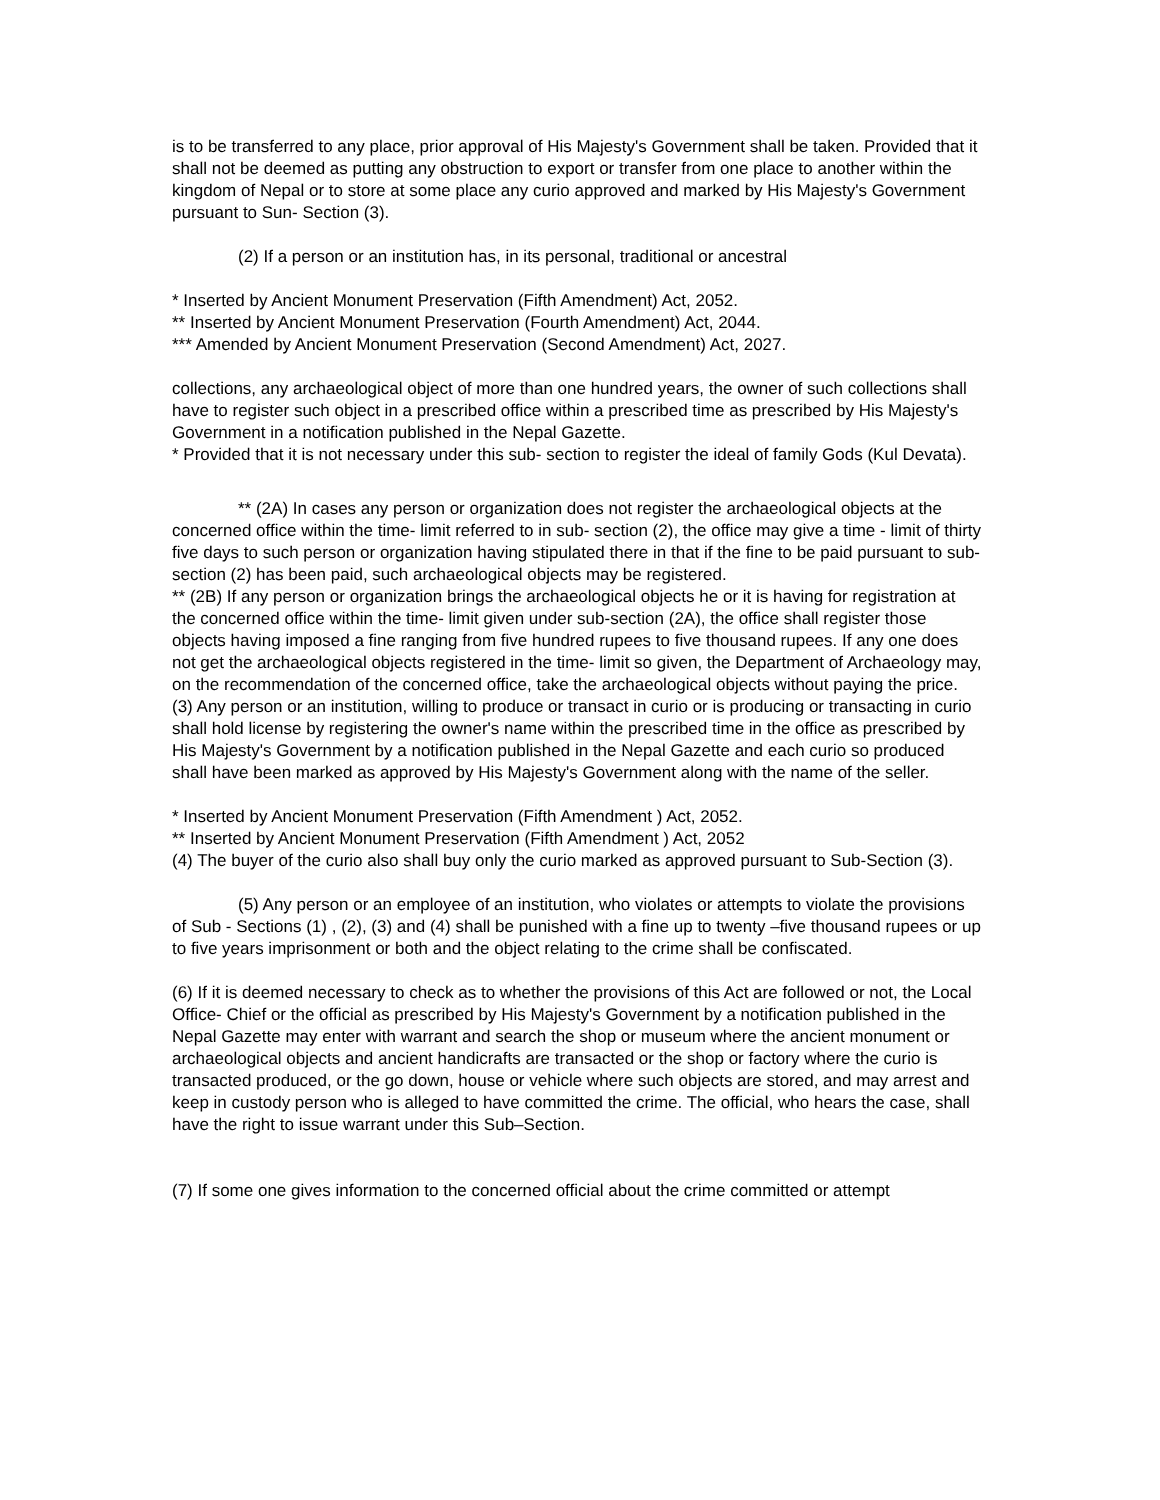is to be transferred to any place, prior approval of His Majesty's Government shall be taken. Provided that it shall not be deemed as putting any obstruction to export or transfer from one place to another within the kingdom of Nepal or to store at some place any curio approved and marked by His Majesty's Government pursuant to Sun- Section (3).
(2) If a person or an institution has, in its personal, traditional or ancestral
* Inserted by Ancient Monument Preservation (Fifth Amendment) Act, 2052.
** Inserted by Ancient Monument Preservation (Fourth Amendment) Act, 2044.
*** Amended by Ancient Monument Preservation (Second Amendment) Act, 2027.
collections, any archaeological object of more than one hundred years, the owner of such collections shall have to register such object in a prescribed office within a prescribed time as prescribed by His Majesty's Government in a notification published in the Nepal Gazette.
* Provided that it is not necessary under this sub- section to register the ideal of family Gods (Kul Devata).
** (2A) In cases any person or organization does not register the archaeological objects at the concerned office within the time- limit referred to in sub- section (2), the office may give a time - limit of thirty five days to such person or organization having stipulated there in that if the fine to be paid pursuant to sub-section (2) has been paid, such archaeological objects may be registered.
** (2B) If any person or organization brings the archaeological objects he or it is having for registration at the concerned office within the time- limit given under sub-section (2A), the office shall register those objects having imposed a fine ranging from five hundred rupees to five thousand rupees. If any one does not get the archaeological objects registered in the time- limit so given, the Department of Archaeology may, on the recommendation of the concerned office, take the archaeological objects without paying the price.
(3) Any person or an institution, willing to produce or transact in curio or is producing or transacting in curio shall hold license by registering the owner's name within the prescribed time in the office as prescribed by His Majesty's Government by a notification published in the Nepal Gazette and each curio so produced shall have been marked as approved by His Majesty's Government along with the name of the seller.
* Inserted by Ancient Monument Preservation (Fifth Amendment ) Act, 2052.
** Inserted by Ancient Monument Preservation (Fifth Amendment ) Act, 2052
(4) The buyer of the curio also shall buy only the curio marked as approved pursuant to Sub-Section (3).
(5) Any person or an employee of an institution, who violates or attempts to violate the provisions of Sub - Sections (1) , (2), (3) and (4) shall be punished with a fine up to twenty –five thousand rupees or up to five years imprisonment or both and the object relating to the crime shall be confiscated.
(6) If it is deemed necessary to check as to whether the provisions of this Act are followed or not, the Local Office- Chief or the official as prescribed by His Majesty's Government by a notification published in the Nepal Gazette may enter with warrant and search the shop or museum where the ancient monument or archaeological objects and ancient handicrafts are transacted or the shop or factory where the curio is transacted produced, or the go down, house or vehicle where such objects are stored, and may arrest and keep in custody person who is alleged to have committed the crime. The official, who hears the case, shall have the right to issue warrant under this Sub–Section.
(7) If some one gives information to the concerned official about the crime committed or attempt